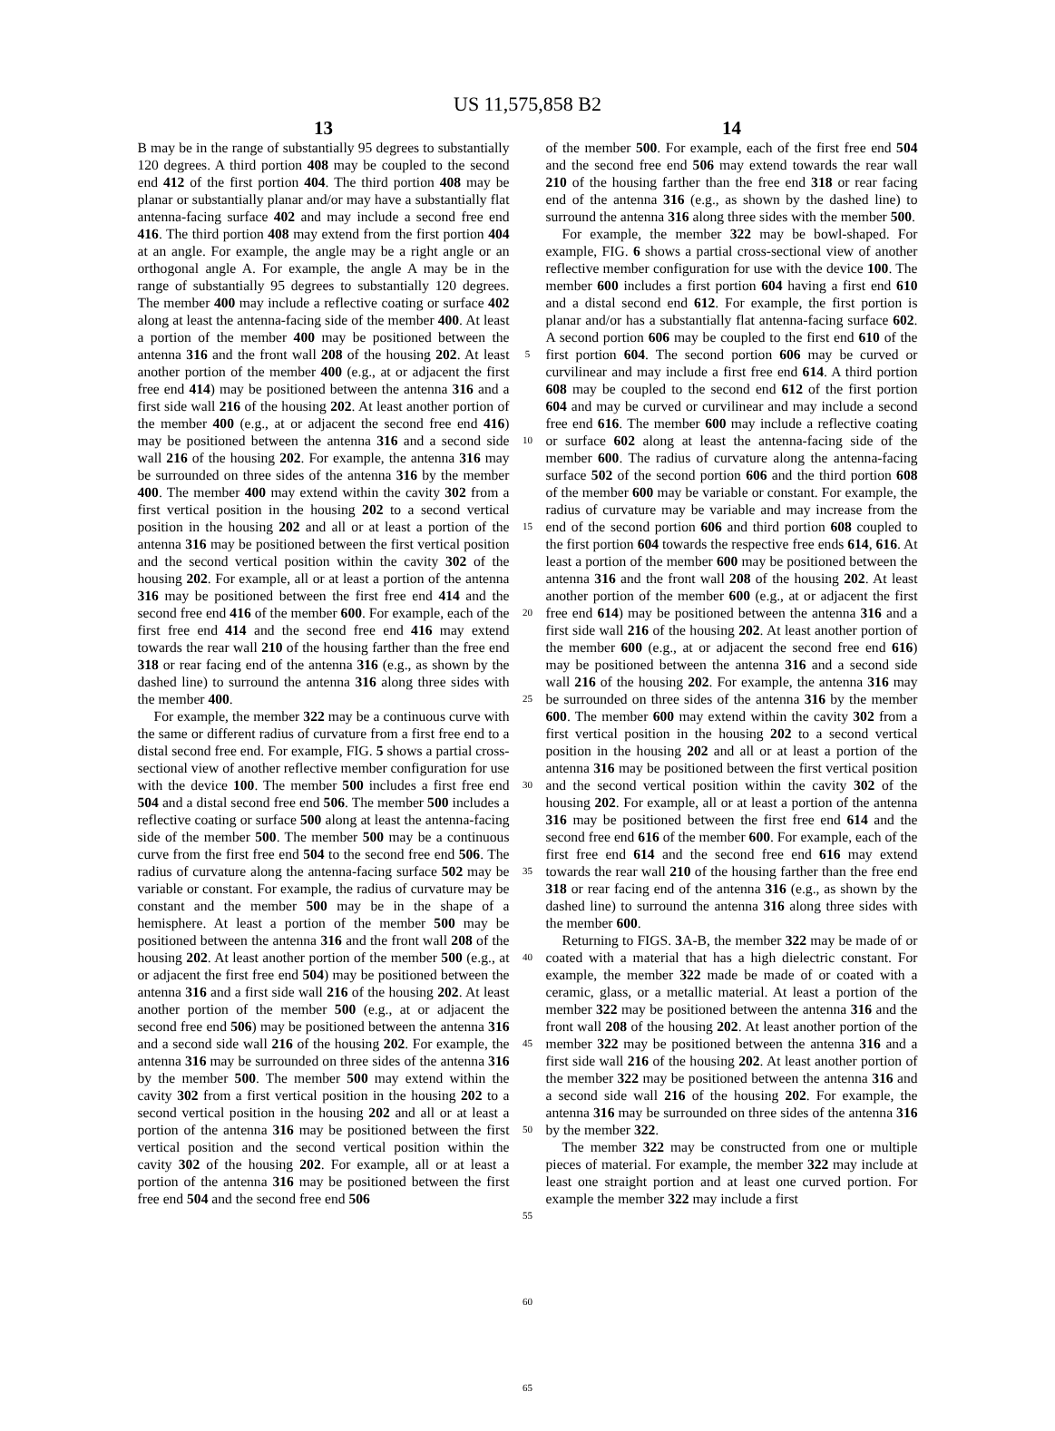US 11,575,858 B2
13
B may be in the range of substantially 95 degrees to substantially 120 degrees. A third portion 408 may be coupled to the second end 412 of the first portion 404. The third portion 408 may be planar or substantially planar and/or may have a substantially flat antenna-facing surface 402 and may include a second free end 416. The third portion 408 may extend from the first portion 404 at an angle. For example, the angle may be a right angle or an orthogonal angle A. For example, the angle A may be in the range of substantially 95 degrees to substantially 120 degrees. The member 400 may include a reflective coating or surface 402 along at least the antenna-facing side of the member 400. At least a portion of the member 400 may be positioned between the antenna 316 and the front wall 208 of the housing 202. At least another portion of the member 400 (e.g., at or adjacent the first free end 414) may be positioned between the antenna 316 and a first side wall 216 of the housing 202. At least another portion of the member 400 (e.g., at or adjacent the second free end 416) may be positioned between the antenna 316 and a second side wall 216 of the housing 202. For example, the antenna 316 may be surrounded on three sides of the antenna 316 by the member 400. The member 400 may extend within the cavity 302 from a first vertical position in the housing 202 to a second vertical position in the housing 202 and all or at least a portion of the antenna 316 may be positioned between the first vertical position and the second vertical position within the cavity 302 of the housing 202. For example, all or at least a portion of the antenna 316 may be positioned between the first free end 414 and the second free end 416 of the member 600. For example, each of the first free end 414 and the second free end 416 may extend towards the rear wall 210 of the housing farther than the free end 318 or rear facing end of the antenna 316 (e.g., as shown by the dashed line) to surround the antenna 316 along three sides with the member 400.
For example, the member 322 may be a continuous curve with the same or different radius of curvature from a first free end to a distal second free end. For example, FIG. 5 shows a partial cross-sectional view of another reflective member configuration for use with the device 100. The member 500 includes a first free end 504 and a distal second free end 506. The member 500 includes a reflective coating or surface 500 along at least the antenna-facing side of the member 500. The member 500 may be a continuous curve from the first free end 504 to the second free end 506. The radius of curvature along the antenna-facing surface 502 may be variable or constant. For example, the radius of curvature may be constant and the member 500 may be in the shape of a hemisphere. At least a portion of the member 500 may be positioned between the antenna 316 and the front wall 208 of the housing 202. At least another portion of the member 500 (e.g., at or adjacent the first free end 504) may be positioned between the antenna 316 and a first side wall 216 of the housing 202. At least another portion of the member 500 (e.g., at or adjacent the second free end 506) may be positioned between the antenna 316 and a second side wall 216 of the housing 202. For example, the antenna 316 may be surrounded on three sides of the antenna 316 by the member 500. The member 500 may extend within the cavity 302 from a first vertical position in the housing 202 to a second vertical position in the housing 202 and all or at least a portion of the antenna 316 may be positioned between the first vertical position and the second vertical position within the cavity 302 of the housing 202. For example, all or at least a portion of the antenna 316 may be positioned between the first free end 504 and the second free end 506
5
10
15
20
25
30
35
40
45
50
55
60
65
14
of the member 500. For example, each of the first free end 504 and the second free end 506 may extend towards the rear wall 210 of the housing farther than the free end 318 or rear facing end of the antenna 316 (e.g., as shown by the dashed line) to surround the antenna 316 along three sides with the member 500.
For example, the member 322 may be bowl-shaped. For example, FIG. 6 shows a partial cross-sectional view of another reflective member configuration for use with the device 100. The member 600 includes a first portion 604 having a first end 610 and a distal second end 612. For example, the first portion is planar and/or has a substantially flat antenna-facing surface 602. A second portion 606 may be coupled to the first end 610 of the first portion 604. The second portion 606 may be curved or curvilinear and may include a first free end 614. A third portion 608 may be coupled to the second end 612 of the first portion 604 and may be curved or curvilinear and may include a second free end 616. The member 600 may include a reflective coating or surface 602 along at least the antenna-facing side of the member 600. The radius of curvature along the antenna-facing surface 502 of the second portion 606 and the third portion 608 of the member 600 may be variable or constant. For example, the radius of curvature may be variable and may increase from the end of the second portion 606 and third portion 608 coupled to the first portion 604 towards the respective free ends 614, 616. At least a portion of the member 600 may be positioned between the antenna 316 and the front wall 208 of the housing 202. At least another portion of the member 600 (e.g., at or adjacent the first free end 614) may be positioned between the antenna 316 and a first side wall 216 of the housing 202. At least another portion of the member 600 (e.g., at or adjacent the second free end 616) may be positioned between the antenna 316 and a second side wall 216 of the housing 202. For example, the antenna 316 may be surrounded on three sides of the antenna 316 by the member 600. The member 600 may extend within the cavity 302 from a first vertical position in the housing 202 to a second vertical position in the housing 202 and all or at least a portion of the antenna 316 may be positioned between the first vertical position and the second vertical position within the cavity 302 of the housing 202. For example, all or at least a portion of the antenna 316 may be positioned between the first free end 614 and the second free end 616 of the member 600. For example, each of the first free end 614 and the second free end 616 may extend towards the rear wall 210 of the housing farther than the free end 318 or rear facing end of the antenna 316 (e.g., as shown by the dashed line) to surround the antenna 316 along three sides with the member 600.
Returning to FIGS. 3 A-B, the member 322 may be made of or coated with a material that has a high dielectric constant. For example, the member 322 made be made of or coated with a ceramic, glass, or a metallic material. At least a portion of the member 322 may be positioned between the antenna 316 and the front wall 208 of the housing 202. At least another portion of the member 322 may be positioned between the antenna 316 and a first side wall 216 of the housing 202. At least another portion of the member 322 may be positioned between the antenna 316 and a second side wall 216 of the housing 202. For example, the antenna 316 may be surrounded on three sides of the antenna 316 by the member 322.
The member 322 may be constructed from one or multiple pieces of material. For example, the member 322 may include at least one straight portion and at least one curved portion. For example the member 322 may include a first